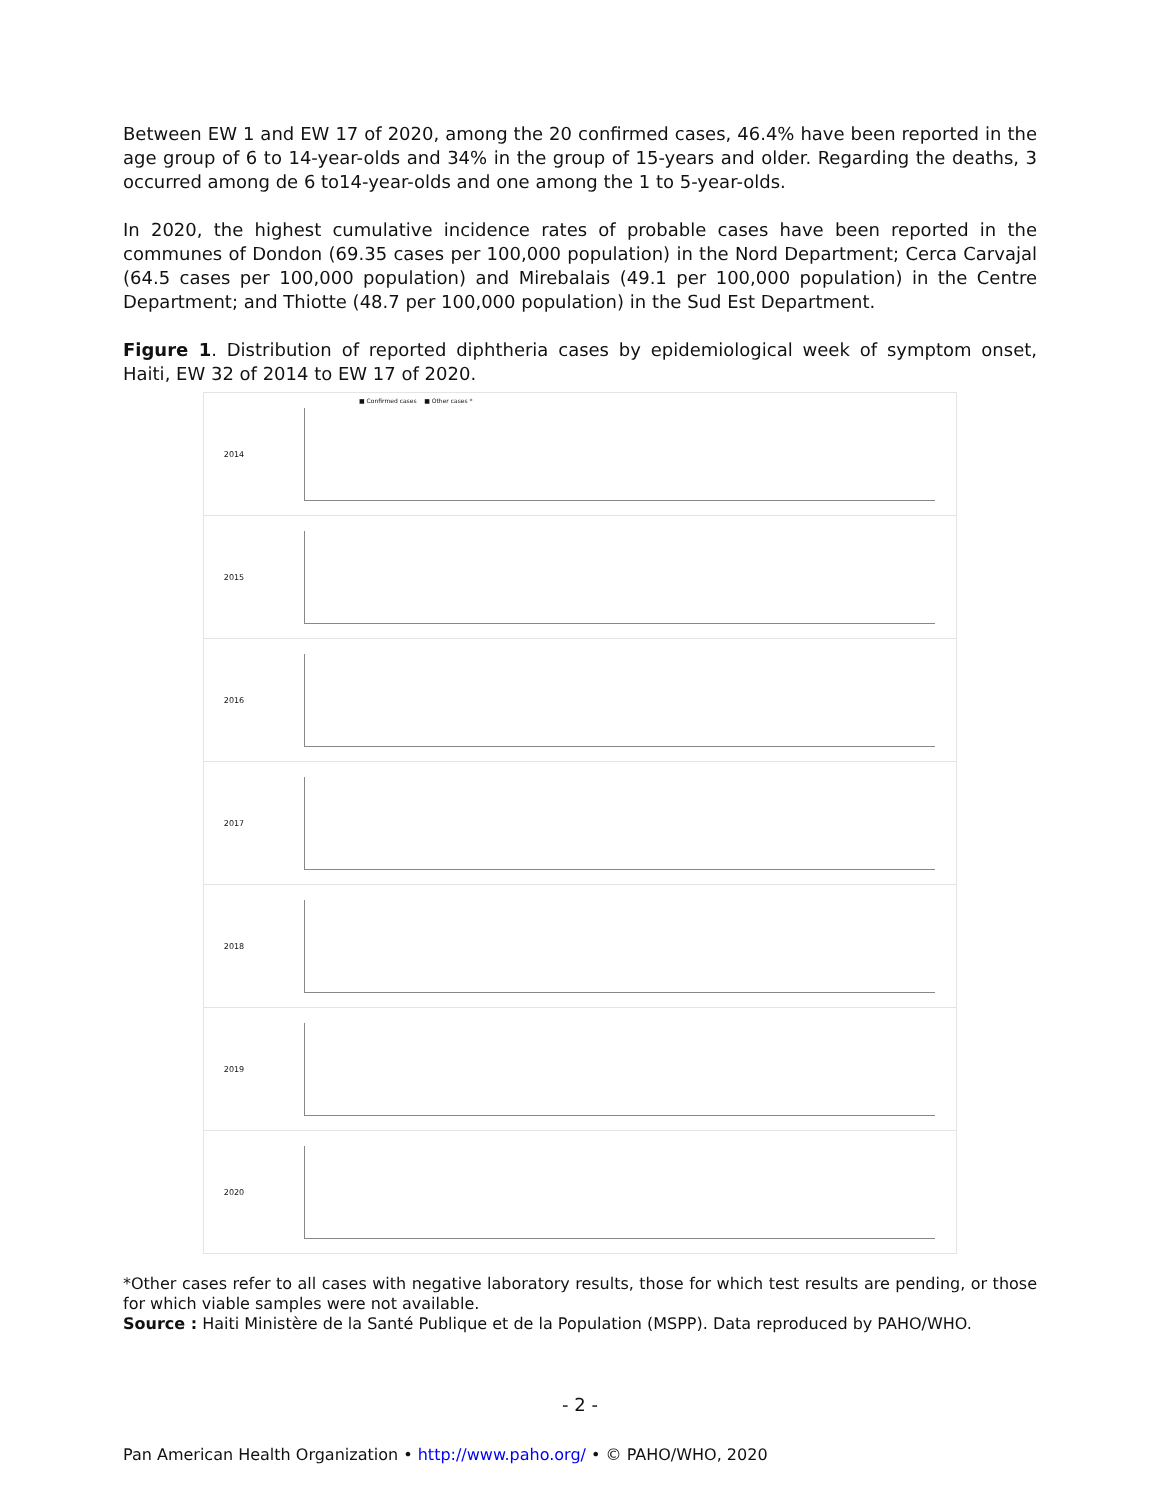Between EW 1 and EW 17 of 2020, among the 20 confirmed cases, 46.4% have been reported in the age group of 6 to 14-year-olds and 34% in the group of 15-years and older. Regarding the deaths, 3 occurred among de 6 to14-year-olds and one among the 1 to 5-year-olds.
In 2020, the highest cumulative incidence rates of probable cases have been reported in the communes of Dondon (69.35 cases per 100,000 population) in the Nord Department; Cerca Carvajal (64.5 cases per 100,000 population) and Mirebalais (49.1 per 100,000 population) in the Centre Department; and Thiotte (48.7 per 100,000 population) in the Sud Est Department.
Figure 1. Distribution of reported diphtheria cases by epidemiological week of symptom onset, Haiti, EW 32 of 2014 to EW 17 of 2020.
■ Confirmed cases ■ Other cases *
2014
2015
2016
2017
2018
2019
2020
*Other cases refer to all cases with negative laboratory results, those for which test results are pending, or those for which viable samples were not available.
Source : Haiti Ministère de la Santé Publique et de la Population (MSPP). Data reproduced by PAHO/WHO.
- 2 -
Pan American Health Organization • http://www.paho.org/ • © PAHO/WHO, 2020